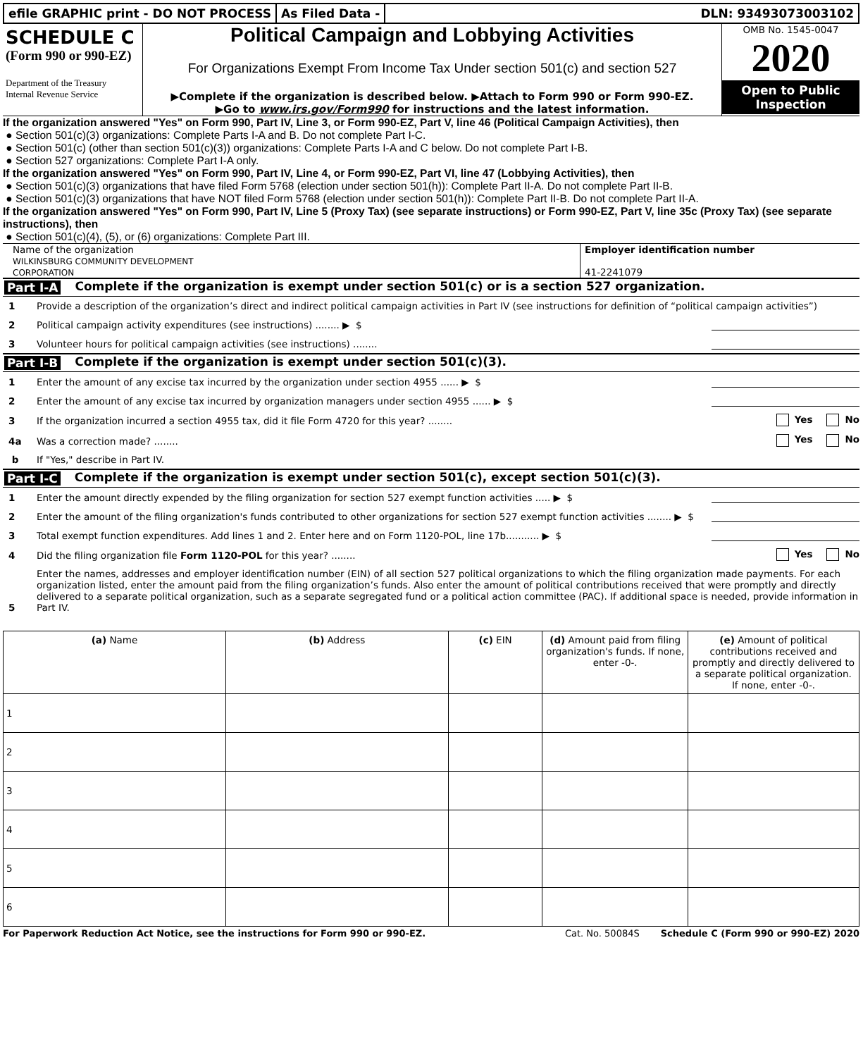efile GRAPHIC print - DO NOT PROCESS
As Filed Data - DLN: 93493073003102
SCHEDULE C
(Form 990 or 990-EZ)
Department of the Treasury
Internal Revenue Service
Political Campaign and Lobbying Activities
For Organizations Exempt From Income Tax Under section 501(c) and section 527
▶Complete if the organization is described below. ▶Attach to Form 990 or Form 990-EZ.
▶Go to www.irs.gov/Form990 for instructions and the latest information.
OMB No. 1545-0047
2020
Open to Public Inspection
If the organization answered "Yes" on Form 990, Part IV, Line 3, or Form 990-EZ, Part V, line 46 (Political Campaign Activities), then
● Section 501(c)(3) organizations: Complete Parts I-A and B. Do not complete Part I-C.
● Section 501(c) (other than section 501(c)(3)) organizations: Complete Parts I-A and C below. Do not complete Part I-B.
● Section 527 organizations: Complete Part I-A only.
If the organization answered "Yes" on Form 990, Part IV, Line 4, or Form 990-EZ, Part VI, line 47 (Lobbying Activities), then
● Section 501(c)(3) organizations that have filed Form 5768 (election under section 501(h)): Complete Part II-A. Do not complete Part II-B.
● Section 501(c)(3) organizations that have NOT filed Form 5768 (election under section 501(h)): Complete Part II-B. Do not complete Part II-A.
If the organization answered "Yes" on Form 990, Part IV, Line 5 (Proxy Tax) (see separate instructions) or Form 990-EZ, Part V, line 35c (Proxy Tax) (see separate instructions), then
● Section 501(c)(4), (5), or (6) organizations: Complete Part III.
Name of the organization
WILKINSBURG COMMUNITY DEVELOPMENT
CORPORATION
Employer identification number
41-2241079
Part I-A Complete if the organization is exempt under section 501(c) or is a section 527 organization.
1 Provide a description of the organization’s direct and indirect political campaign activities in Part IV (see instructions for definition of “political campaign activities”)
2 Political campaign activity expenditures (see instructions) ........ ▶ $
3 Volunteer hours for political campaign activities (see instructions) ........
Part I-B Complete if the organization is exempt under section 501(c)(3).
1 Enter the amount of any excise tax incurred by the organization under section 4955 ...... ▶ $
2 Enter the amount of any excise tax incurred by organization managers under section 4955 ...... ▶ $
3 If the organization incurred a section 4955 tax, did it file Form 4720 for this year? ........ Yes No
4a Was a correction made? ........ Yes No
b If "Yes," describe in Part IV.
Part I-C Complete if the organization is exempt under section 501(c), except section 501(c)(3).
1 Enter the amount directly expended by the filing organization for section 527 exempt function activities ..... ▶ $
2 Enter the amount of the filing organization's funds contributed to other organizations for section 527 exempt function activities ........ ▶ $
3 Total exempt function expenditures. Add lines 1 and 2. Enter here and on Form 1120-POL, line 17b........... ▶ $
4 Did the filing organization file Form 1120-POL for this year? ........ Yes No
5 Enter the names, addresses and employer identification number (EIN) of all section 527 political organizations to which the filing organization made payments. For each organization listed, enter the amount paid from the filing organization’s funds. Also enter the amount of political contributions received that were promptly and directly delivered to a separate political organization, such as a separate segregated fund or a political action committee (PAC). If additional space is needed, provide information in Part IV.
| (a) Name | (b) Address | (c) EIN | (d) Amount paid from filing organization's funds. If none, enter -0-. | (e) Amount of political contributions received and promptly and directly delivered to a separate political organization. If none, enter -0-. |
| --- | --- | --- | --- | --- |
| 1 | | | | |
| 2 | | | | |
| 3 | | | | |
| 4 | | | | |
| 5 | | | | |
| 6 | | | | |
For Paperwork Reduction Act Notice, see the instructions for Form 990 or 990-EZ. Cat. No. 50084S Schedule C (Form 990 or 990-EZ) 2020